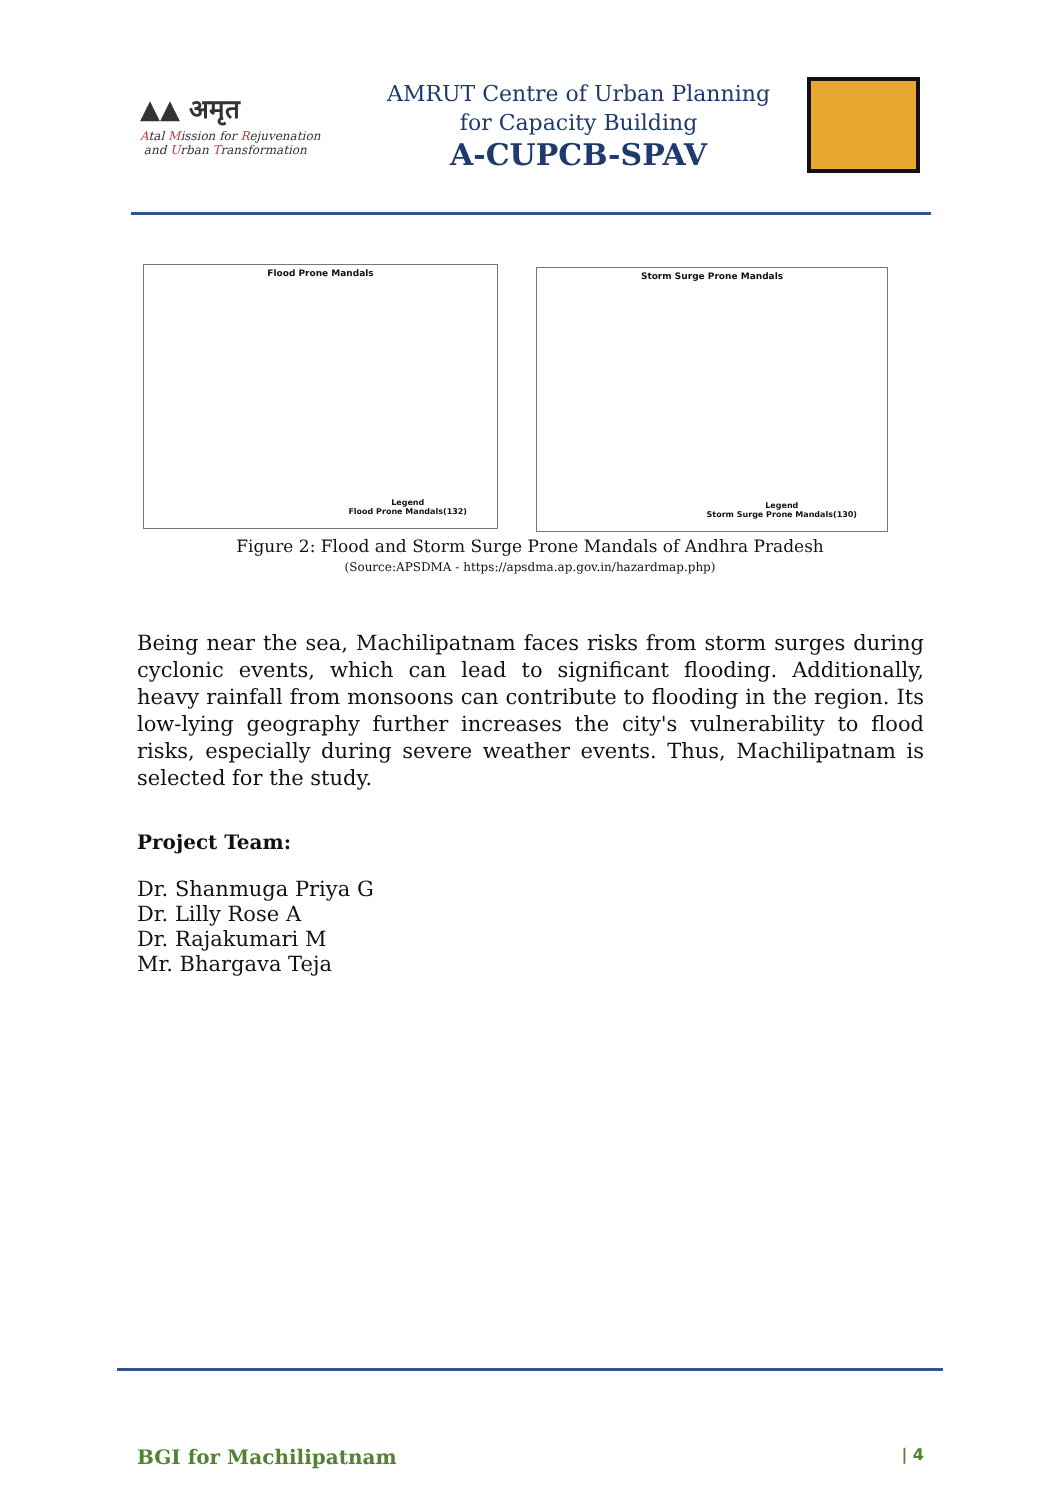▲▲ अमृत
Atal Mission for Rejuvenation
and Urban Transformation
AMRUT Centre of Urban Planning
for Capacity Building
A-CUPCB-SPAV
Flood Prone Mandals
Legend
Flood Prone Mandals(132)
Storm Surge Prone Mandals
Legend
Storm Surge Prone Mandals(130)
Figure 2: Flood and Storm Surge Prone Mandals of Andhra Pradesh
(Source:APSDMA - https://apsdma.ap.gov.in/hazardmap.php)
Being near the sea, Machilipatnam faces risks from storm surges during cyclonic events, which can lead to significant flooding. Additionally, heavy rainfall from monsoons can contribute to flooding in the region. Its low-lying geography further increases the city's vulnerability to flood risks, especially during severe weather events. Thus, Machilipatnam is selected for the study.
Project Team:
Dr. Shanmuga Priya G
Dr. Lilly Rose A
Dr. Rajakumari M
Mr. Bhargava Teja
BGI for Machilipatnam | 4